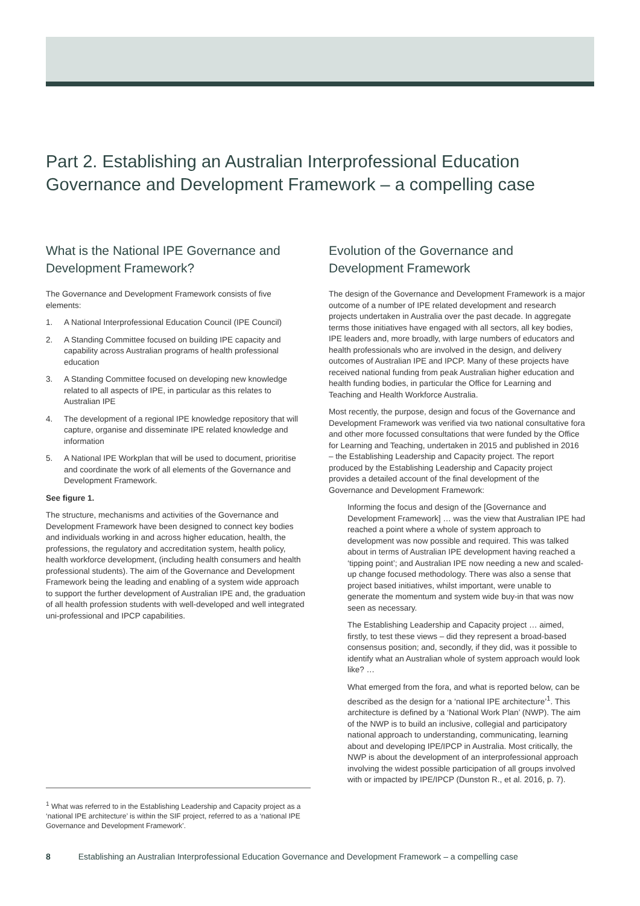Part 2. Establishing an Australian Interprofessional Education Governance and Development Framework – a compelling case
What is the National IPE Governance and Development Framework?
The Governance and Development Framework consists of five elements:
1. A National Interprofessional Education Council (IPE Council)
2. A Standing Committee focused on building IPE capacity and capability across Australian programs of health professional education
3. A Standing Committee focused on developing new knowledge related to all aspects of IPE, in particular as this relates to Australian IPE
4. The development of a regional IPE knowledge repository that will capture, organise and disseminate IPE related knowledge and information
5. A National IPE Workplan that will be used to document, prioritise and coordinate the work of all elements of the Governance and Development Framework.
See figure 1.
The structure, mechanisms and activities of the Governance and Development Framework have been designed to connect key bodies and individuals working in and across higher education, health, the professions, the regulatory and accreditation system, health policy, health workforce development, (including health consumers and health professional students). The aim of the Governance and Development Framework being the leading and enabling of a system wide approach to support the further development of Australian IPE and, the graduation of all health profession students with well-developed and well integrated uni-professional and IPCP capabilities.
Evolution of the Governance and Development Framework
The design of the Governance and Development Framework is a major outcome of a number of IPE related development and research projects undertaken in Australia over the past decade. In aggregate terms those initiatives have engaged with all sectors, all key bodies, IPE leaders and, more broadly, with large numbers of educators and health professionals who are involved in the design, and delivery outcomes of Australian IPE and IPCP. Many of these projects have received national funding from peak Australian higher education and health funding bodies, in particular the Office for Learning and Teaching and Health Workforce Australia.
Most recently, the purpose, design and focus of the Governance and Development Framework was verified via two national consultative fora and other more focussed consultations that were funded by the Office for Learning and Teaching, undertaken in 2015 and published in 2016 – the Establishing Leadership and Capacity project. The report produced by the Establishing Leadership and Capacity project provides a detailed account of the final development of the Governance and Development Framework:
Informing the focus and design of the [Governance and Development Framework] … was the view that Australian IPE had reached a point where a whole of system approach to development was now possible and required. This was talked about in terms of Australian IPE development having reached a ‘tipping point’; and Australian IPE now needing a new and scaled-up change focused methodology. There was also a sense that project based initiatives, whilst important, were unable to generate the momentum and system wide buy-in that was now seen as necessary.
The Establishing Leadership and Capacity project … aimed, firstly, to test these views – did they represent a broad-based consensus position; and, secondly, if they did, was it possible to identify what an Australian whole of system approach would look like? …
What emerged from the fora, and what is reported below, can be described as the design for a ‘national IPE architecture’<sup>1</sup>. This architecture is defined by a ‘National Work Plan’ (NWP). The aim of the NWP is to build an inclusive, collegial and participatory national approach to understanding, communicating, learning about and developing IPE/IPCP in Australia. Most critically, the NWP is about the development of an interprofessional approach involving the widest possible participation of all groups involved with or impacted by IPE/IPCP (Dunston R., et al. 2016, p. 7).
<sup>1</sup> What was referred to in the Establishing Leadership and Capacity project as a ‘national IPE architecture’ is within the SIF project, referred to as a ‘national IPE Governance and Development Framework’.
8 Establishing an Australian Interprofessional Education Governance and Development Framework – a compelling case